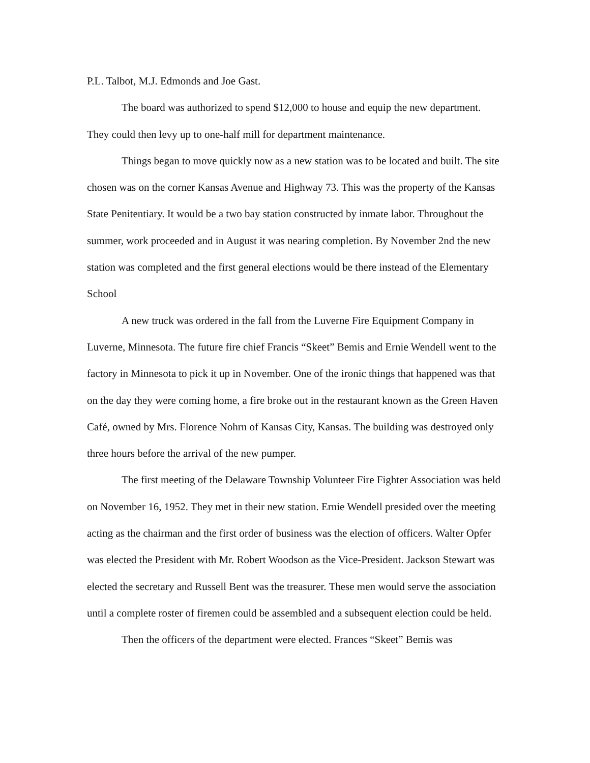P.L. Talbot, M.J. Edmonds and Joe Gast.
The board was authorized to spend $12,000 to house and equip the new department. They could then levy up to one-half mill for department maintenance.
Things began to move quickly now as a new station was to be located and built. The site chosen was on the corner Kansas Avenue and Highway 73. This was the property of the Kansas State Penitentiary. It would be a two bay station constructed by inmate labor. Throughout the summer, work proceeded and in August it was nearing completion. By November 2nd the new station was completed and the first general elections would be there instead of the Elementary School
A new truck was ordered in the fall from the Luverne Fire Equipment Company in Luverne, Minnesota. The future fire chief Francis “Skeet” Bemis and Ernie Wendell went to the factory in Minnesota to pick it up in November. One of the ironic things that happened was that on the day they were coming home, a fire broke out in the restaurant known as the Green Haven Café, owned by Mrs. Florence Nohrn of Kansas City, Kansas. The building was destroyed only three hours before the arrival of the new pumper.
The first meeting of the Delaware Township Volunteer Fire Fighter Association was held on November 16, 1952. They met in their new station. Ernie Wendell presided over the meeting acting as the chairman and the first order of business was the election of officers. Walter Opfer was elected the President with Mr. Robert Woodson as the Vice-President. Jackson Stewart was elected the secretary and Russell Bent was the treasurer. These men would serve the association until a complete roster of firemen could be assembled and a subsequent election could be held.
Then the officers of the department were elected. Frances “Skeet” Bemis was